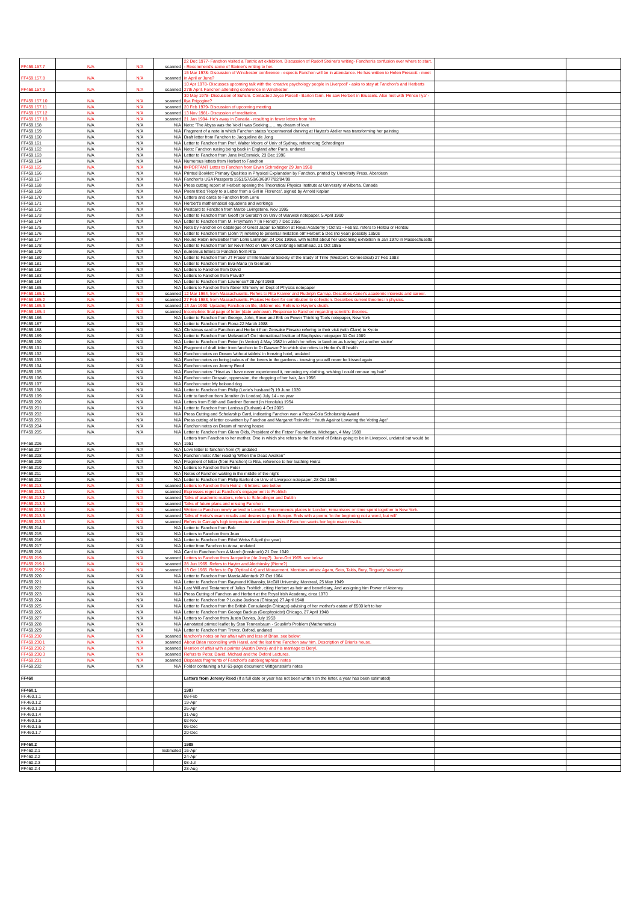| FF459.157.7 | N/A | N/A | scanned | 22 Dec 1977- Fanchon visited a Tantric art exhibition. Discussion of Rudolf Steiner's writing- Fanchon's confusion over where to start. - Recommend's some of Steiner's writing to her. | | |
| FF459.157.8 | N/A | N/A | scanned | 15 Mar 1978- Discussion of Winchester conference - expects Fanchon will be in attendance. He has written to Helen Prescott - meet in April or June? | | |
| FF459.157.9 | N/A | N/A | scanned | 10 Apr 1978- Discusses upcoming talk with the 'creative psychology people in Liverpool' - asks to stay at Fanchon's and Herberts 27th April. Fanchon attending conference in Winchester. | | |
| FF459.157.10 | N/A | N/A | scanned | 30 May 1978- Discussion of Sufism. Contacted Joyce Parcell - Barton farm. He saw Herbert in Brussels. Also met with 'Prince Ilya' - Ilya Prigogine? | | |
| FF459.157.11 | N/A | N/A | scanned | 20 Feb 1979- Discussion of upcoming meeting. | | |
| FF459.157.12 | N/A | N/A | scanned | 13 Nov 1981- Discussion of meditation. | | |
| FF459.157.13 | N/A | N/A | scanned | 21 Jan 1984- He's away in Canada - resulting in fewer letters from him. | | |
| FF459.158 | N/A | N/A | N/A | Note: 'The Abyss was the Void I was Seeking……my dream of love | | |
| FF459.159 | N/A | N/A | N/A | Fragment of a note in which Fanchon states 'experimental drawing at Hayter's Atelier was transforming her painting | | |
| FF459.160 | N/A | N/A | N/A | Draft letter from Fanchon to Jacqueline de Jong | | |
| FF459.161 | N/A | N/A | N/A | Letter to Fanchon from Prof. Walter Moore of Univ of Sydney, referencing Schrodinger | | |
| FF459.162 | N/A | N/A | N/A | Note: Fanchon rueing being back in England after Paris, undated | | |
| FF459.163 | N/A | N/A | N/A | Letter to Fanchon from Jane McCormick, 23 Dec 1996 | | |
| FF459.164 | N/A | N/A | N/A | Numerous letters from Herbert to Fanchon | | |
| FF459.165 | N/A | N/A | N/A | IMPORTANT Letter to Fanchon from Erwin Schrodinger 29 Jan 1950 | | |
| FF459.166 | N/A | N/A | N/A | Printed Booklet: Primary Qualities in Physical Explanation by Fanchon, printed by University Press, Aberdeen | | |
| FF459.167 | N/A | N/A | N/A | Fanchon's USA Passports 1951/57/59/63/68/77/82/84/99 | | |
| FF459.168 | N/A | N/A | N/A | Press cutting report of Herbert opening the Theoretical Physics Institute at University of Alberta, Canada | | |
| FF459.169 | N/A | N/A | N/A | Poem titled 'Reply to a Letter from a Girl in Florence', signed by Arnold Kaplan | | |
| FF459.170 | N/A | N/A | N/A | Letters and cards to Fanchon from Lorie | | |
| FF459.171 | N/A | N/A | N/A | Herbert's mathematical equations and workings | | |
| FF459.172 | N/A | N/A | N/A | Postcard to Fanchon from Marco Livingstone, Nov 1995 | | |
| FF459.173 | N/A | N/A | N/A | Letter to Fanchon from Geoff (or Gerald?) on Univ of Warwick notepaper, 5 April 1990 | | |
| FF459.174 | N/A | N/A | N/A | Letter to Fanchon from M. Freymann ? (in French) 7 Dec 1955 | | |
| FF459.175 | N/A | N/A | N/A | Note by Fanchon on catalogue of Great Japan Exhibition at Royal Academy ) Oct 81 - Feb 82, refers to Hoitsu or Hontsu | | |
| FF459.176 | N/A | N/A | N/A | Letter to Fanchon from (John ?) refering to potential invitation o9f Herbert 5 Dec (no year) possibly 1950s | | |
| FF459.177 | N/A | N/A | N/A | Round Robin newsletter from Lorie Leininger, 24 Dec 19969, with leaflet about her upcoming exhibition in Jan 1970 in Massechusetts | | |
| FF459.178 | N/A | N/A | N/A | Letter to Fanchon from Sir Nevill Mott on Univ of Cambridge letterhead, 21 Oct 1985 | | |
| FF459.179 | N/A | N/A | N/A | numerous letters to Fanchon from Rita | | |
| FF459.180 | N/A | N/A | N/A | Letter to Fanchon from JT Fraser of International Society of the Study of Time (Westport, Connecticut) 27 Feb 1983 | | |
| FF459.181 | N/A | N/A | N/A | Letter to Fanchon from Eva-Maria (in German) | | |
| FF459.182 | N/A | N/A | N/A | Letters to Fanchon from David | | |
| FF459.183 | N/A | N/A | N/A | Letters to Fanchon from Pravdi? | | |
| FF459.184 | N/A | N/A | N/A | Letter to Fanchon from Lawrence? 28 April 1988 | | |
| FF459.185 | N/A | N/A | N/A | Letters to Fanchon from Abner Shimony on Dept of Physics notepaper | | |
| FF459.185.1 | N/A | N/A | scanned | 12 Mar 1964, from Massachusetts. Refers to Rita Kramer and Rudolph Carnap. Describes Abner's academic interests and career. | | |
| FF459.185.2 | N/A | N/A | scanned | 27 Feb 1983, from Massachusetts. Praises Herbert for contribution to collection. Describes current theories in physics. | | |
| FF459.185.3 | N/A | N/A | scanned | 13 Jan 1990. Updating Fanchon on life, children etc. Refers to Hayter's death. | | |
| FF459.185.4 | N/A | N/A | scanned | Incomplete: final page of letter (date unknown). Response to Fanchon regarding scientific theories. | | |
| FF459.186 | N/A | N/A | N/A | Letter to Fanchon from George, John, Steve and Erik on Power Thinking Tools notepaper, New York | | |
| FF459.187 | N/A | N/A | N/A | Letter to Fanchon from Fiona 22 March 1988 | | |
| FF459.188 | N/A | N/A | N/A | Christmas card to Fanchon and Herbert from Zensake Finsako refering to their visit (with Clare) to Kyoto | | |
| FF459.189 | N/A | N/A | N/A | Letter to Fanchon from Melwantto? On International Institue of Biophysics notepaper 31 Oct 1989 | | |
| FF459.190 | N/A | N/A | N/A | Letter to Fanchon from Peter (in Venice) 4 May 1982 in which he refers to fanchon as having 'yet another stroke' | | |
| FF459.191 | N/A | N/A | N/A | Fragment of draft letter from fanchon to Dr Dawson? In which she refers to Herbert's ill health | | |
| FF459.192 | N/A | N/A | N/A | Fanchon notes on Dream 'without tablets' in freezing hotel, undated | | |
| FF459.193 | N/A | N/A | N/A | Fanchon notes on being jealous of the lovers in the gardens - knowing you will never be kissed again | | |
| FF459.194 | N/A | N/A | N/A | Fanchon notes on Jeremy Reed | | |
| FF459.195 | N/A | N/A | N/A | Fanchon notes: "Heat as I have never experienced it, removing my clothing, wishing I could remove my hair" | | |
| FF459.196 | N/A | N/A | N/A | Fanchon note: Despair, oppression, the chopping of her hair, Jan 1956 | | |
| FF459.197 | N/A | N/A | N/A | Fanchon note: My beloved dog | | |
| FF459.198 | N/A | N/A | N/A | Letter to Fanchon from Philip (Lorie's husband?) 19 June 1939 | | |
| FF459.199 | N/A | N/A | N/A | Lettr to fanchon from Jennifer (in London) July 14 - no year | | |
| FF459.200 | N/A | N/A | N/A | Letters from Edith and Gardner Bennett (in Honolulu) 1954 | | |
| FF459.201 | N/A | N/A | N/A | Letter to Fanchon from Larrissa (Durham) 4 Oct 2005 | | |
| FF459.202 | N/A | N/A | N/A | Press Cutting and Scholarship Card, indicating Fanchon won a Pepsi-Cola Scholarship Award | | |
| FF459.203 | N/A | N/A | N/A | Press cutting of letter co-written by Fanchon and Margaret Reinville: " Youth Against Lowering the Voting Age" | | |
| FF459.204 | N/A | N/A | N/A | Fanchon notes on Dream of moving house | | |
| FF459.205 | N/A | N/A | N/A | Letter to Fanchon from Glenn Olds, President of the Fetzer Foundation, Michegan, 4 May 1988 | | |
| FF459.206 | N/A | N/A | N/A | Letters from Fanchon to her mother. One in which she refers to the Festival of Britain going to be in Liverpool, undated but would be 1951 | | |
| FF459.207 | N/A | N/A | N/A | Love letter to fanchon from (?) undated | | |
| FF459.208 | N/A | N/A | N/A | Fanchon note: After reading 'When the Dead Awaken" | | |
| FF459.209 | N/A | N/A | N/A | Fragment of letter (from Fanchon) to Rita, reference to her loathing Heinz | | |
| FF459.210 | N/A | N/A | N/A | Letters to Fanchon from Peter | | |
| FF459.211 | N/A | N/A | N/A | Notes of Fanchon waking in the middle of the night | | |
| FF459.212 | N/A | N/A | N/A | Letter to Fanchon from Philip Barford on Univ of Liverpool notepaper, 28 Oct 1964 | | |
| FF459.213 | N/A | N/A | scanned | Letters to Fanchon from Heinz - 6 letters: see below | | |
| FF459.213.1 | N/A | N/A | scanned | Expresses regret at Fanchon's engagement to Frohlich | | |
| FF459.213.2 | N/A | N/A | scanned | Talks of academic matters, refers to Schrodinger and Dublin | | |
| FF459.213.3 | N/A | N/A | scanned | Talks of future plans and missing Fanchon | | |
| FF459.213.4 | N/A | N/A | scanned | Written to Fanchon newly arrived in London. Recommends places in London, remanisces on time spent together in New York. | | |
| FF459.213.5 | N/A | N/A | scanned | Talks of Heinz's exam results and desires to go to Europe. Ends with a poem: 'in the beginning not a word, but will' | | |
| FF459.213.6 | N/A | N/A | scanned | Refers to Carnap's high temperature and temper. Asks if Fanchon wants her logic exam results. | | |
| FF459.214 | N/A | N/A | N/A | Letter to Fanchon from Bob | | |
| FF459.215 | N/A | N/A | N/A | Letters to Fanchon from Jean | | |
| FF459.216 | N/A | N/A | N/A | Letter to Fanchon from Ethel Weiss 6 April (no year) | | |
| FF459.217 | N/A | N/A | N/A | Letter from Fanchon to Anna, undated | | |
| FF459.218 | N/A | N/A | N/A | Card to Fanchon from A March (Innsbruck) 21 Dec 1949 | | |
| FF459.219 | N/A | N/A | scanned | Letters to Fanchon from Jacqueline (de Jong?). June-Oct 1965: see below | | |
| FF459.219.1 | N/A | N/A | scanned | 28 Jun 1965. Refers to Hayter and Alechinsky (Pierre?) | | |
| FF459.219.2 | N/A | N/A | scanned | 13 Oct 1965. Refers to Op (Optical Art) and Mouvement. Mentions artists: Agam, Soto, Takis, Bury, Tinguely, Vasarely. | | |
| FF459.220 | N/A | N/A | N/A | Letter to Fanchon from Marcia Allentuck 27 Oct 1964 | | |
| FF459.221 | N/A | N/A | N/A | Letter to Fanchon from Raymond Klibansky, McGill University, Montreal, 25 May 1949 | | |
| FF459.222 | N/A | N/A | N/A | Last Will and Testament of Julius Frohlich, citing Herbert as heir and beneficiary, And assigning him Power of Attorney | | |
| FF459.223 | N/A | N/A | N/A | Press Cutting of Fanchon and Herbert at the Royal Irish Academy, circa 1970 | | |
| FF459.224 | N/A | N/A | N/A | Letter to Fanchon fom ? Louise Jackson (Chicago) 27 April 1948 | | |
| FF459.225 | N/A | N/A | N/A | Letter to Fanchon from the British Consulate(in Chicago) advising of her mother's estate of $500 left to her | | |
| FF459.226 | N/A | N/A | N/A | Letter to Fanchon from George Backus (Geophysicist) Chicago, 27 April 1948 | | |
| FF459.227 | N/A | N/A | N/A | Letters to Fanchon from Justin Davies, July 1953 | | |
| FF459.228 | N/A | N/A | N/A | Annotated printed leaflet by Stan Tennenbaum - Souslin's Problem (Mathematics) | | |
| FF459.229 | N/A | N/A | N/A | Letter to Fanchon from Trevor, Oxford, undated | | |
| FF459.230 | N/A | N/A | scanned | fanchon's notes on her affair with and loss of Brian, see below: | | |
| FF459.230.1 | N/A | N/A | scanned | About Brian reconciling with Hazel, and the last time Fanchon saw him. Description of Brian's house. | | |
| FF459.230.2 | N/A | N/A | scanned | Mention of affair with a painter (Austin Davis) and his marriage to Beryl. | | |
| FF459.230.3 | N/A | N/A | scanned | Refers to Peter, David, Michael and the Oxford Lectures. | | |
| FF459.231 | N/A | N/A | scanned | Disparate fragments of Fanchon's autobiographical notes | | |
| FF459.232 | N/A | N/A | N/A | Folder containing a full 61-page document: Wittgenstein's notes | | |
| FF460 | | | | Letters from Jeremy Reed (If a full date or year has not been written on the letter, a year has been estimated) | | |
| FF460.1 | | | | 1987 | | |
| FF.460.1.1 | | | | 08-Feb | | |
| FF.460.1.2 | | | | 19-Apr | | |
| FF.460.1.3 | | | | 26-Apr | | |
| FF.460.1.4 | | | | 31-Aug | | |
| FF.460.1.5 | | | | 02-Nov | | |
| FF.460.1.6 | | | | 06-Dec | | |
| FF.460.1.7 | | | | 20-Dec | | |
| FF460.2 | | | | 1988 | | |
| FF460.2.1 | | | Estimated | 16-Apr | | |
| FF460.2.2 | | | | 24-Apr | | |
| FF460.2.3 | | | | 08-Jul | | |
| FF460.2.4 | | | | 28-Aug | | |